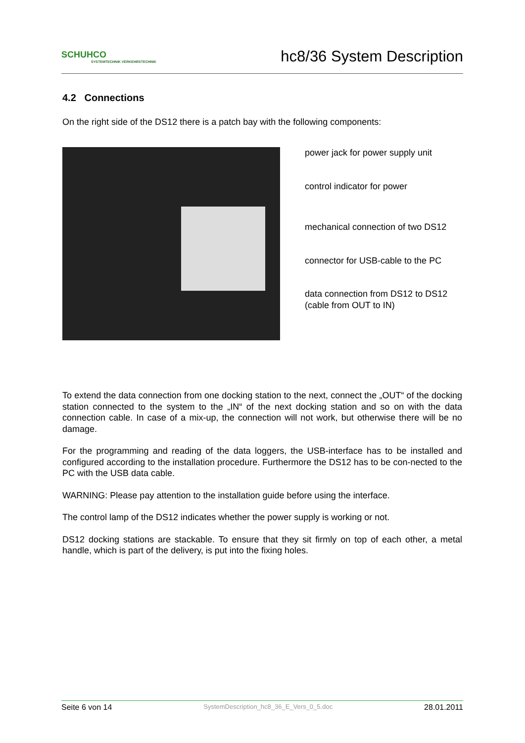SCHUHCO
SYSTEMTECHNIK VERKEHRSTECHNIK
hc8/36 System Description
4.2 Connections
On the right side of the DS12 there is a patch bay with the following components:
power jack for power supply unit
control indicator for power
mechanical connection of two DS12
connector for USB-cable to the PC
data connection from DS12 to DS12
(cable from OUT to IN)
To extend the data connection from one docking station to the next, connect the „OUT“ of the docking station connected to the system to the „IN“ of the next docking station and so on with the data connection cable. In case of a mix-up, the connection will not work, but otherwise there will be no damage.
For the programming and reading of the data loggers, the USB-interface has to be installed and configured according to the installation procedure. Furthermore the DS12 has to be con-nected to the PC with the USB data cable.
WARNING: Please pay attention to the installation guide before using the interface.
The control lamp of the DS12 indicates whether the power supply is working or not.
DS12 docking stations are stackable. To ensure that they sit firmly on top of each other, a metal handle, which is part of the delivery, is put into the fixing holes.
Seite 6 von 14 SystemDescription_hc8_36_E_Vers_0_5.doc 28.01.2011